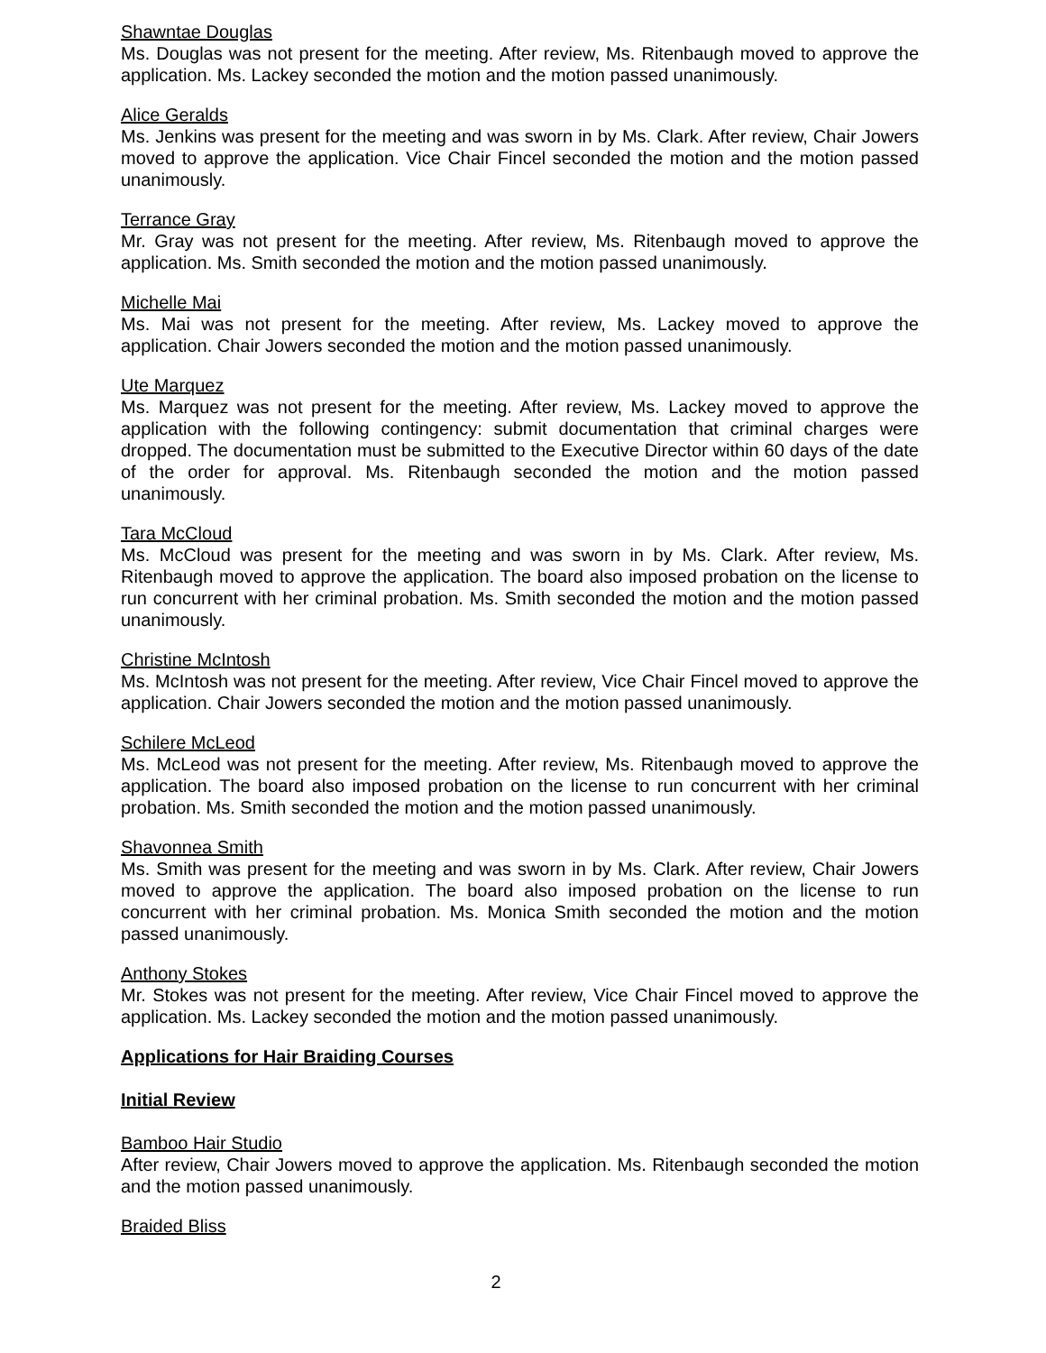Shawntae Douglas
Ms. Douglas was not present for the meeting. After review, Ms. Ritenbaugh moved to approve the application. Ms. Lackey seconded the motion and the motion passed unanimously.
Alice Geralds
Ms. Jenkins was present for the meeting and was sworn in by Ms. Clark. After review, Chair Jowers moved to approve the application. Vice Chair Fincel seconded the motion and the motion passed unanimously.
Terrance Gray
Mr. Gray was not present for the meeting. After review, Ms. Ritenbaugh moved to approve the application. Ms. Smith seconded the motion and the motion passed unanimously.
Michelle Mai
Ms. Mai was not present for the meeting. After review, Ms. Lackey moved to approve the application. Chair Jowers seconded the motion and the motion passed unanimously.
Ute Marquez
Ms. Marquez was not present for the meeting. After review, Ms. Lackey moved to approve the application with the following contingency: submit documentation that criminal charges were dropped. The documentation must be submitted to the Executive Director within 60 days of the date of the order for approval. Ms. Ritenbaugh seconded the motion and the motion passed unanimously.
Tara McCloud
Ms. McCloud was present for the meeting and was sworn in by Ms. Clark. After review, Ms. Ritenbaugh moved to approve the application. The board also imposed probation on the license to run concurrent with her criminal probation. Ms. Smith seconded the motion and the motion passed unanimously.
Christine McIntosh
Ms. McIntosh was not present for the meeting. After review, Vice Chair Fincel moved to approve the application. Chair Jowers seconded the motion and the motion passed unanimously.
Schilere McLeod
Ms. McLeod was not present for the meeting. After review, Ms. Ritenbaugh moved to approve the application. The board also imposed probation on the license to run concurrent with her criminal probation. Ms. Smith seconded the motion and the motion passed unanimously.
Shavonnea Smith
Ms. Smith was present for the meeting and was sworn in by Ms. Clark. After review, Chair Jowers moved to approve the application. The board also imposed probation on the license to run concurrent with her criminal probation. Ms. Monica Smith seconded the motion and the motion passed unanimously.
Anthony Stokes
Mr. Stokes was not present for the meeting. After review, Vice Chair Fincel moved to approve the application. Ms. Lackey seconded the motion and the motion passed unanimously.
Applications for Hair Braiding Courses
Initial Review
Bamboo Hair Studio
After review, Chair Jowers moved to approve the application. Ms. Ritenbaugh seconded the motion and the motion passed unanimously.
Braided Bliss
2